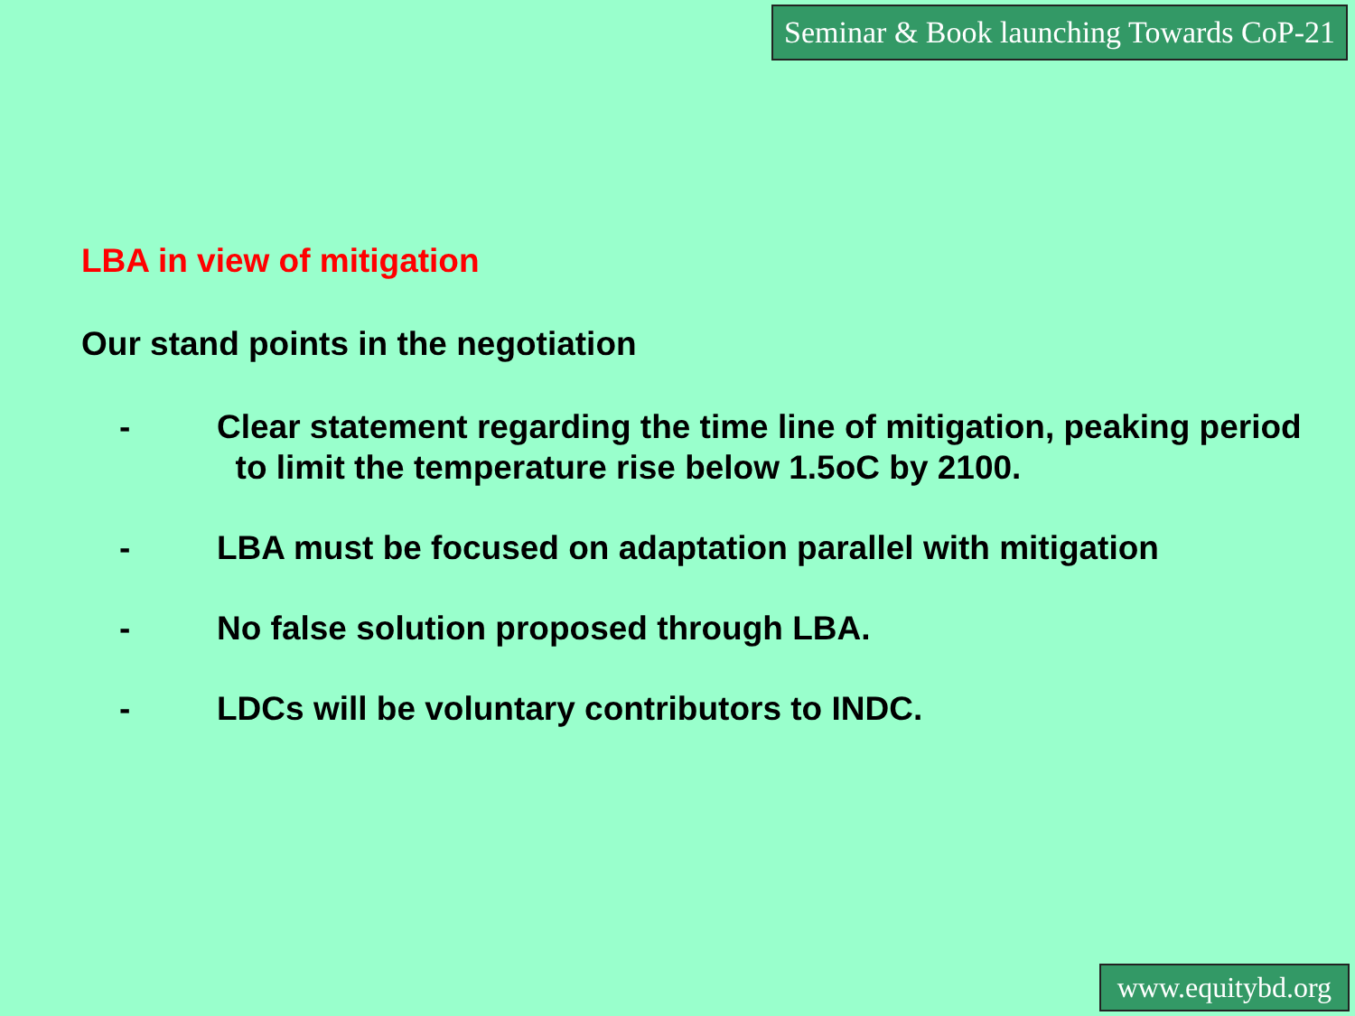Seminar & Book launching Towards CoP-21
LBA in view of mitigation
Our stand points in the negotiation
- Clear statement regarding the time line of mitigation, peaking period to limit the temperature rise below 1.5oC by 2100.
- LBA must be focused on adaptation parallel with mitigation
- No false solution proposed through LBA.
- LDCs will be voluntary contributors to INDC.
www.equitybd.org